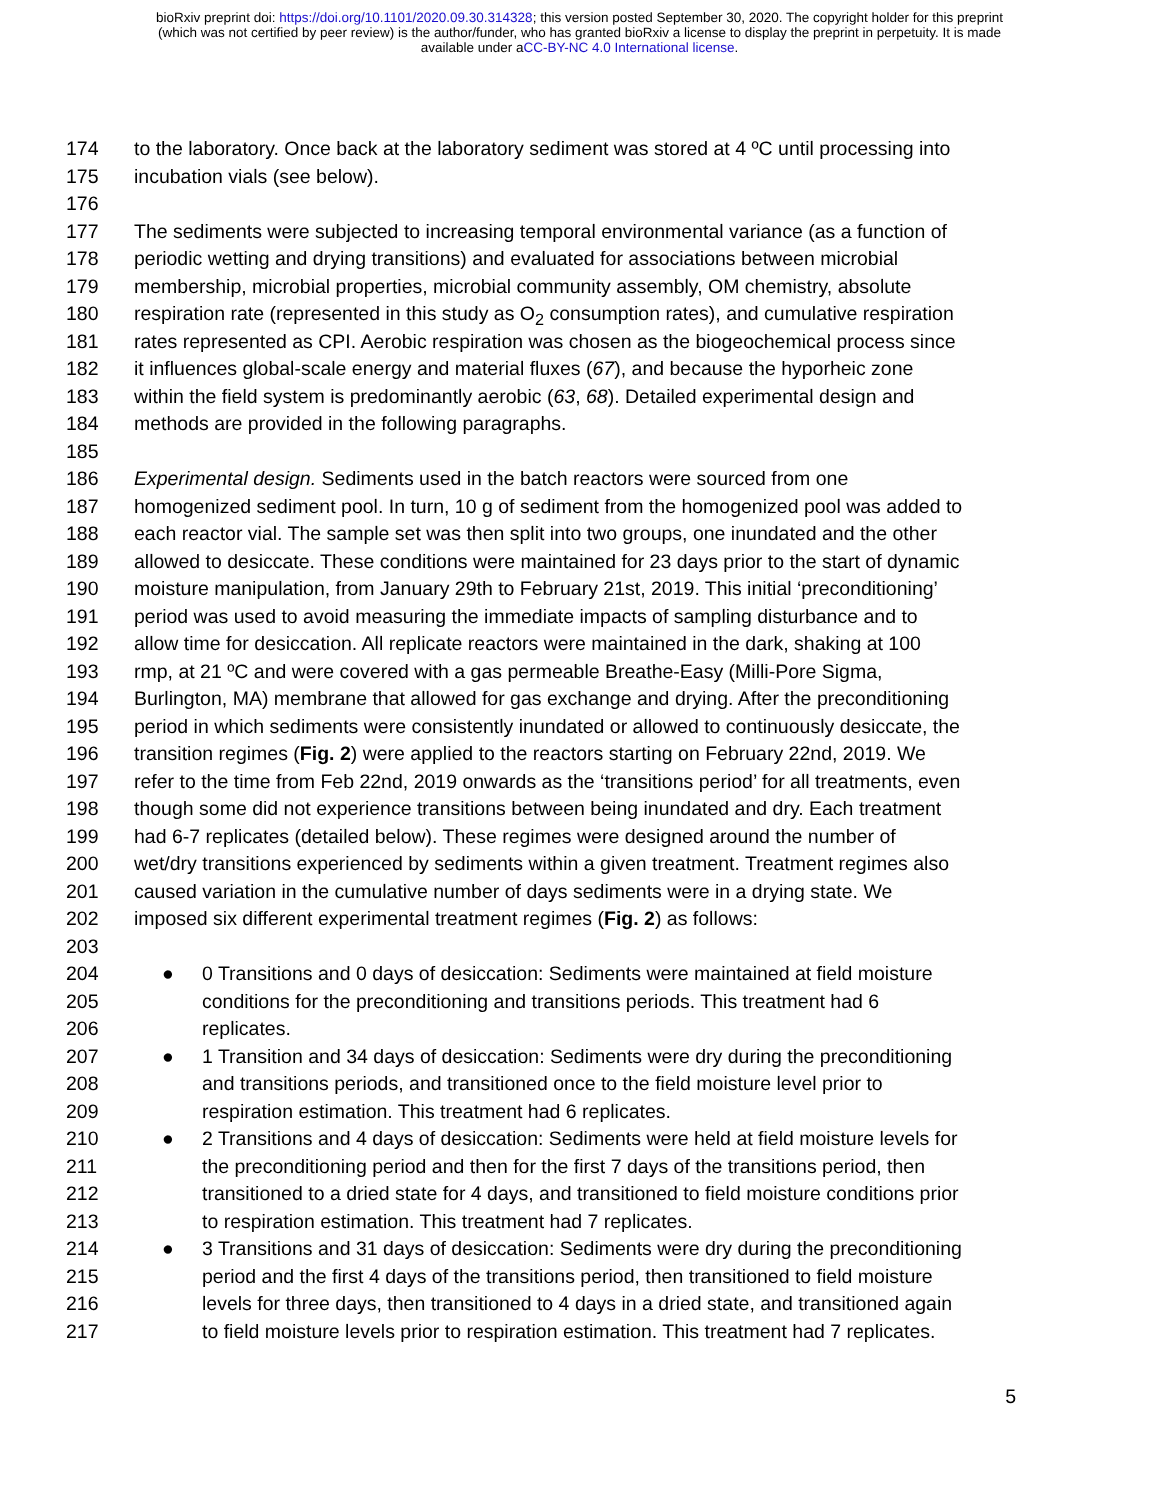bioRxiv preprint doi: https://doi.org/10.1101/2020.09.30.314328; this version posted September 30, 2020. The copyright holder for this preprint
(which was not certified by peer review) is the author/funder, who has granted bioRxiv a license to display the preprint in perpetuity. It is made
available under aCC-BY-NC 4.0 International license.
174 to the laboratory. Once back at the laboratory sediment was stored at 4 ºC until processing into
175 incubation vials (see below).
176
177 The sediments were subjected to increasing temporal environmental variance (as a function of
178 periodic wetting and drying transitions) and evaluated for associations between microbial
179 membership, microbial properties, microbial community assembly, OM chemistry, absolute
180 respiration rate (represented in this study as O<sub>2</sub> consumption rates), and cumulative respiration
181 rates represented as CPI. Aerobic respiration was chosen as the biogeochemical process since
182 it influences global-scale energy and material fluxes (67), and because the hyporheic zone
183 within the field system is predominantly aerobic (63, 68). Detailed experimental design and
184 methods are provided in the following paragraphs.
185
186 Experimental design. Sediments used in the batch reactors were sourced from one
187 homogenized sediment pool. In turn, 10 g of sediment from the homogenized pool was added to
188 each reactor vial. The sample set was then split into two groups, one inundated and the other
189 allowed to desiccate. These conditions were maintained for 23 days prior to the start of dynamic
190 moisture manipulation, from January 29th to February 21st, 2019. This initial ‘preconditioning’
191 period was used to avoid measuring the immediate impacts of sampling disturbance and to
192 allow time for desiccation. All replicate reactors were maintained in the dark, shaking at 100
193 rmp, at 21 ºC and were covered with a gas permeable Breathe-Easy (Milli-Pore Sigma,
194 Burlington, MA) membrane that allowed for gas exchange and drying. After the preconditioning
195 period in which sediments were consistently inundated or allowed to continuously desiccate, the
196 transition regimes (Fig. 2) were applied to the reactors starting on February 22nd, 2019. We
197 refer to the time from Feb 22nd, 2019 onwards as the ‘transitions period’ for all treatments, even
198 though some did not experience transitions between being inundated and dry. Each treatment
199 had 6-7 replicates (detailed below). These regimes were designed around the number of
200 wet/dry transitions experienced by sediments within a given treatment. Treatment regimes also
201 caused variation in the cumulative number of days sediments were in a drying state. We
202 imposed six different experimental treatment regimes (Fig. 2) as follows:
203
204 ● 0 Transitions and 0 days of desiccation: Sediments were maintained at field moisture
205 conditions for the preconditioning and transitions periods. This treatment had 6
206 replicates.
207 ● 1 Transition and 34 days of desiccation: Sediments were dry during the preconditioning
208 and transitions periods, and transitioned once to the field moisture level prior to
209 respiration estimation. This treatment had 6 replicates.
210 ● 2 Transitions and 4 days of desiccation: Sediments were held at field moisture levels for
211 the preconditioning period and then for the first 7 days of the transitions period, then
212 transitioned to a dried state for 4 days, and transitioned to field moisture conditions prior
213 to respiration estimation. This treatment had 7 replicates.
214 ● 3 Transitions and 31 days of desiccation: Sediments were dry during the preconditioning
215 period and the first 4 days of the transitions period, then transitioned to field moisture
216 levels for three days, then transitioned to 4 days in a dried state, and transitioned again
217 to field moisture levels prior to respiration estimation. This treatment had 7 replicates.
5